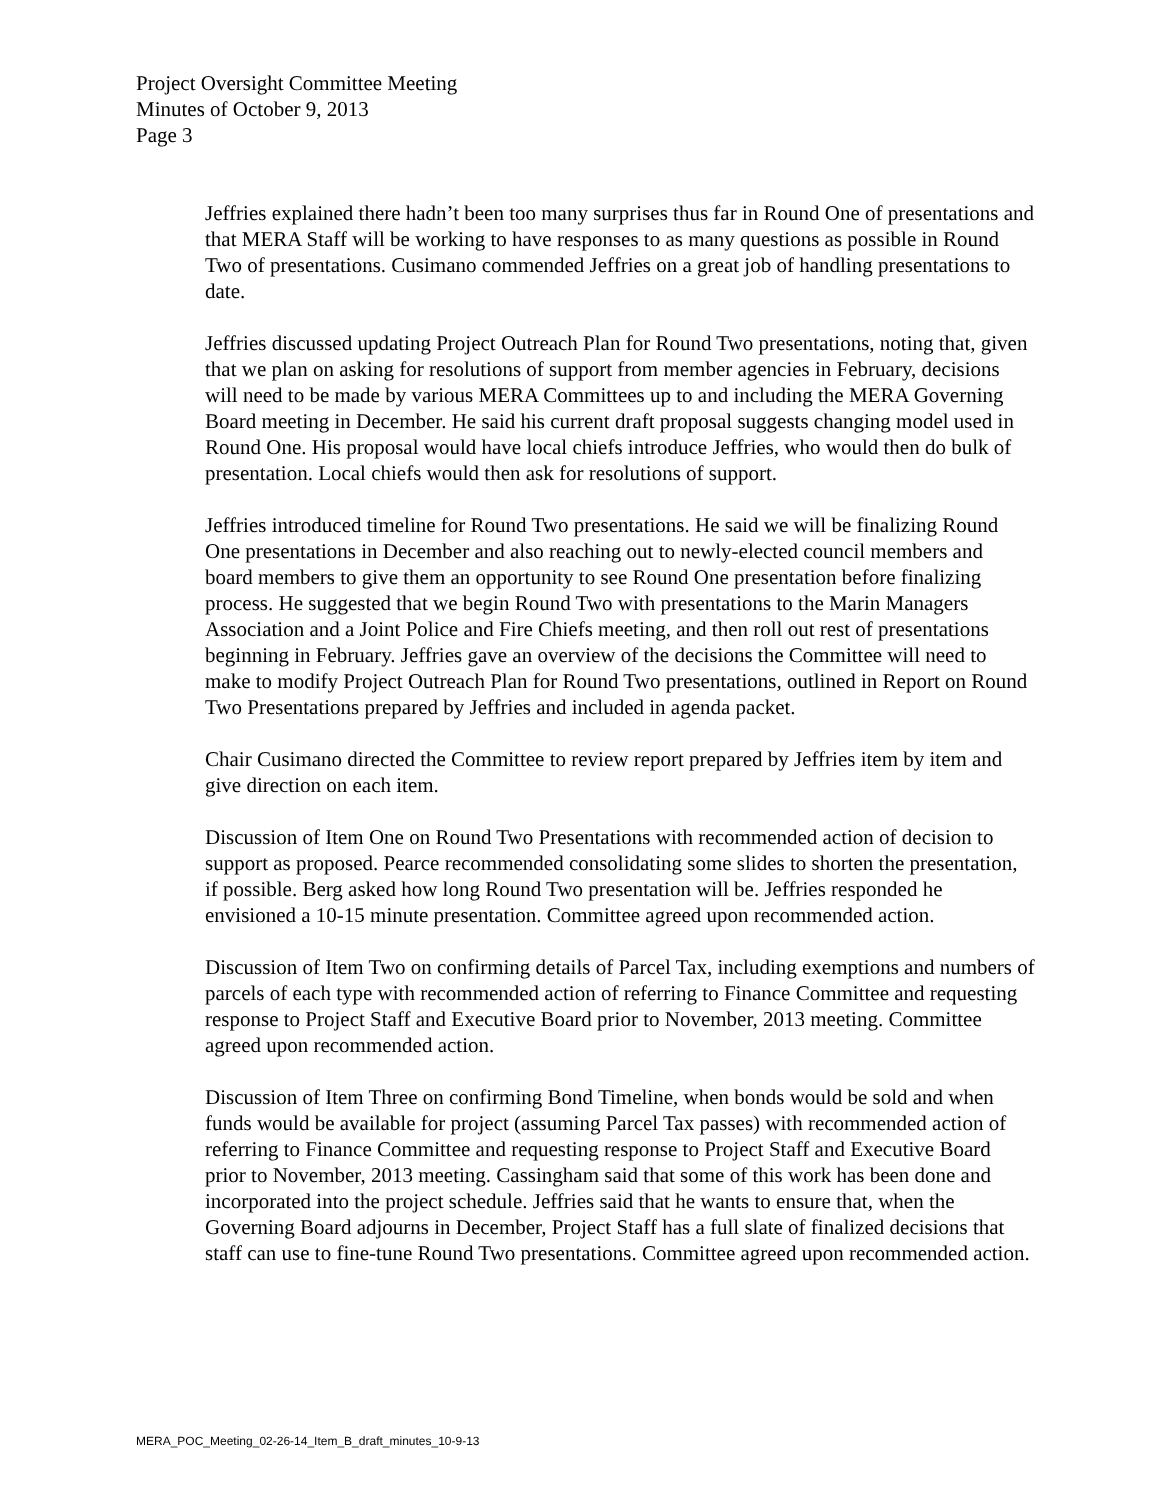Project Oversight Committee Meeting
Minutes of October 9, 2013
Page 3
Jeffries explained there hadn’t been too many surprises thus far in Round One of presentations and that MERA Staff will be working to have responses to as many questions as possible in Round Two of presentations. Cusimano commended Jeffries on a great job of handling presentations to date.
Jeffries discussed updating Project Outreach Plan for Round Two presentations, noting that, given that we plan on asking for resolutions of support from member agencies in February, decisions will need to be made by various MERA Committees up to and including the MERA Governing Board meeting in December. He said his current draft proposal suggests changing model used in Round One. His proposal would have local chiefs introduce Jeffries, who would then do bulk of presentation. Local chiefs would then ask for resolutions of support.
Jeffries introduced timeline for Round Two presentations. He said we will be finalizing Round One presentations in December and also reaching out to newly-elected council members and board members to give them an opportunity to see Round One presentation before finalizing process. He suggested that we begin Round Two with presentations to the Marin Managers Association and a Joint Police and Fire Chiefs meeting, and then roll out rest of presentations beginning in February. Jeffries gave an overview of the decisions the Committee will need to make to modify Project Outreach Plan for Round Two presentations, outlined in Report on Round Two Presentations prepared by Jeffries and included in agenda packet.
Chair Cusimano directed the Committee to review report prepared by Jeffries item by item and give direction on each item.
Discussion of Item One on Round Two Presentations with recommended action of decision to support as proposed. Pearce recommended consolidating some slides to shorten the presentation, if possible. Berg asked how long Round Two presentation will be. Jeffries responded he envisioned a 10-15 minute presentation. Committee agreed upon recommended action.
Discussion of Item Two on confirming details of Parcel Tax, including exemptions and numbers of parcels of each type with recommended action of referring to Finance Committee and requesting response to Project Staff and Executive Board prior to November, 2013 meeting. Committee agreed upon recommended action.
Discussion of Item Three on confirming Bond Timeline, when bonds would be sold and when funds would be available for project (assuming Parcel Tax passes) with recommended action of referring to Finance Committee and requesting response to Project Staff and Executive Board prior to November, 2013 meeting. Cassingham said that some of this work has been done and incorporated into the project schedule. Jeffries said that he wants to ensure that, when the Governing Board adjourns in December, Project Staff has a full slate of finalized decisions that staff can use to fine-tune Round Two presentations. Committee agreed upon recommended action.
MERA_POC_Meeting_02-26-14_Item_B_draft_minutes_10-9-13